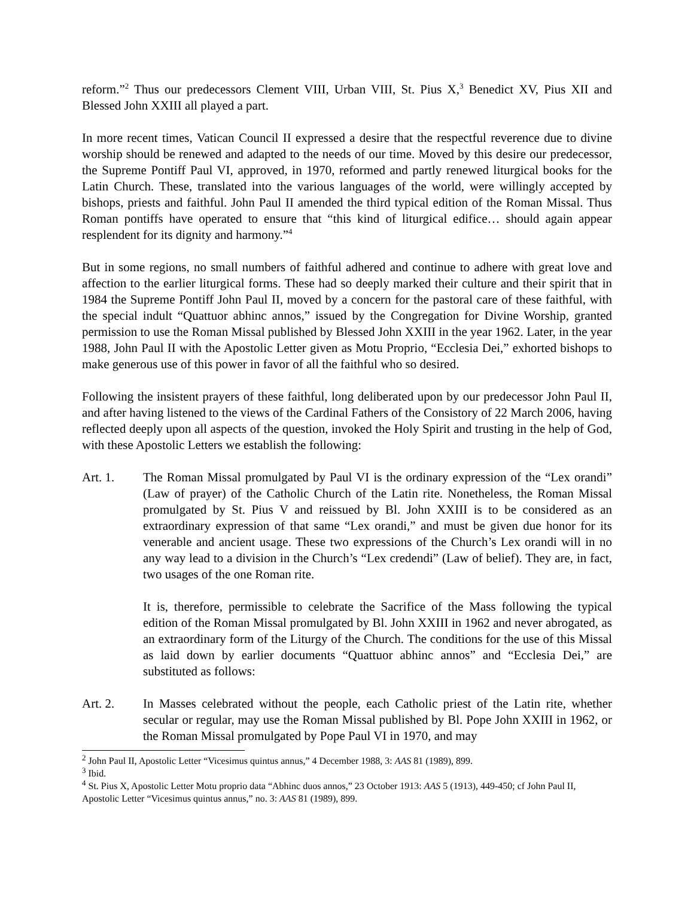reform.”<sup>2</sup> Thus our predecessors Clement VIII, Urban VIII, St. Pius X,<sup>3</sup> Benedict XV, Pius XII and Blessed John XXIII all played a part.
In more recent times, Vatican Council II expressed a desire that the respectful reverence due to divine worship should be renewed and adapted to the needs of our time. Moved by this desire our predecessor, the Supreme Pontiff Paul VI, approved, in 1970, reformed and partly renewed liturgical books for the Latin Church. These, translated into the various languages of the world, were willingly accepted by bishops, priests and faithful. John Paul II amended the third typical edition of the Roman Missal. Thus Roman pontiffs have operated to ensure that “this kind of liturgical edifice… should again appear resplendent for its dignity and harmony.”<sup>4</sup>
But in some regions, no small numbers of faithful adhered and continue to adhere with great love and affection to the earlier liturgical forms. These had so deeply marked their culture and their spirit that in 1984 the Supreme Pontiff John Paul II, moved by a concern for the pastoral care of these faithful, with the special indult “Quattuor abhinc annos,” issued by the Congregation for Divine Worship, granted permission to use the Roman Missal published by Blessed John XXIII in the year 1962. Later, in the year 1988, John Paul II with the Apostolic Letter given as Motu Proprio, “Ecclesia Dei,” exhorted bishops to make generous use of this power in favor of all the faithful who so desired.
Following the insistent prayers of these faithful, long deliberated upon by our predecessor John Paul II, and after having listened to the views of the Cardinal Fathers of the Consistory of 22 March 2006, having reflected deeply upon all aspects of the question, invoked the Holy Spirit and trusting in the help of God, with these Apostolic Letters we establish the following:
Art. 1. The Roman Missal promulgated by Paul VI is the ordinary expression of the “Lex orandi” (Law of prayer) of the Catholic Church of the Latin rite. Nonetheless, the Roman Missal promulgated by St. Pius V and reissued by Bl. John XXIII is to be considered as an extraordinary expression of that same “Lex orandi,” and must be given due honor for its venerable and ancient usage. These two expressions of the Church’s Lex orandi will in no any way lead to a division in the Church’s “Lex credendi” (Law of belief). They are, in fact, two usages of the one Roman rite.
It is, therefore, permissible to celebrate the Sacrifice of the Mass following the typical edition of the Roman Missal promulgated by Bl. John XXIII in 1962 and never abrogated, as an extraordinary form of the Liturgy of the Church. The conditions for the use of this Missal as laid down by earlier documents “Quattuor abhinc annos” and “Ecclesia Dei,” are substituted as follows:
Art. 2. In Masses celebrated without the people, each Catholic priest of the Latin rite, whether secular or regular, may use the Roman Missal published by Bl. Pope John XXIII in 1962, or the Roman Missal promulgated by Pope Paul VI in 1970, and may
<sup>2</sup> John Paul II, Apostolic Letter “Vicesimus quintus annus,” 4 December 1988, 3: AAS 81 (1989), 899.
<sup>3</sup> Ibid.
<sup>4</sup> St. Pius X, Apostolic Letter Motu proprio data “Abhinc duos annos,” 23 October 1913: AAS 5 (1913), 449-450; cf John Paul II, Apostolic Letter “Vicesimus quintus annus,” no. 3: AAS 81 (1989), 899.